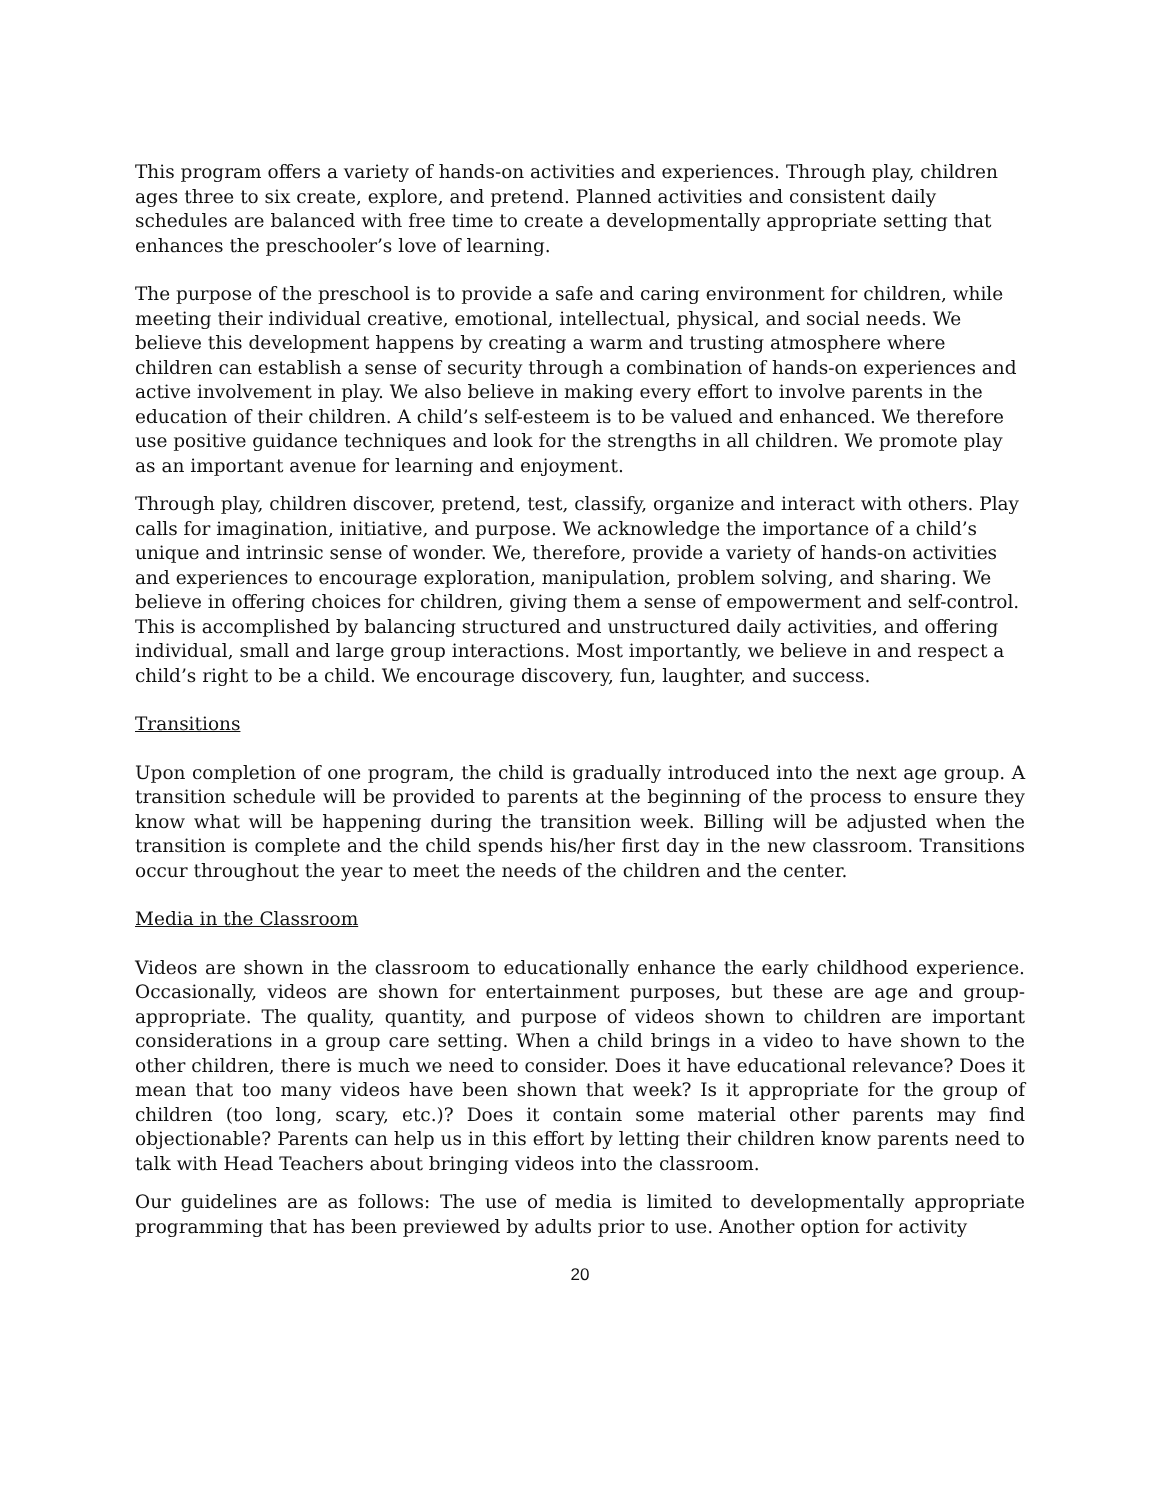This program offers a variety of hands-on activities and experiences. Through play, children ages three to six create, explore, and pretend. Planned activities and consistent daily schedules are balanced with free time to create a developmentally appropriate setting that enhances the preschooler’s love of learning.
The purpose of the preschool is to provide a safe and caring environment for children, while meeting their individual creative, emotional, intellectual, physical, and social needs. We believe this development happens by creating a warm and trusting atmosphere where children can establish a sense of security through a combination of hands-on experiences and active involvement in play. We also believe in making every effort to involve parents in the education of their children. A child’s self-esteem is to be valued and enhanced. We therefore use positive guidance techniques and look for the strengths in all children. We promote play as an important avenue for learning and enjoyment.
Through play, children discover, pretend, test, classify, organize and interact with others. Play calls for imagination, initiative, and purpose. We acknowledge the importance of a child’s unique and intrinsic sense of wonder. We, therefore, provide a variety of hands-on activities and experiences to encourage exploration, manipulation, problem solving, and sharing. We believe in offering choices for children, giving them a sense of empowerment and self-control. This is accomplished by balancing structured and unstructured daily activities, and offering individual, small and large group interactions. Most importantly, we believe in and respect a child’s right to be a child. We encourage discovery, fun, laughter, and success.
Transitions
Upon completion of one program, the child is gradually introduced into the next age group. A transition schedule will be provided to parents at the beginning of the process to ensure they know what will be happening during the transition week. Billing will be adjusted when the transition is complete and the child spends his/her first day in the new classroom. Transitions occur throughout the year to meet the needs of the children and the center.
Media in the Classroom
Videos are shown in the classroom to educationally enhance the early childhood experience. Occasionally, videos are shown for entertainment purposes, but these are age and group-appropriate. The quality, quantity, and purpose of videos shown to children are important considerations in a group care setting. When a child brings in a video to have shown to the other children, there is much we need to consider. Does it have educational relevance? Does it mean that too many videos have been shown that week? Is it appropriate for the group of children (too long, scary, etc.)? Does it contain some material other parents may find objectionable? Parents can help us in this effort by letting their children know parents need to talk with Head Teachers about bringing videos into the classroom.
Our guidelines are as follows: The use of media is limited to developmentally appropriate programming that has been previewed by adults prior to use. Another option for activity
20